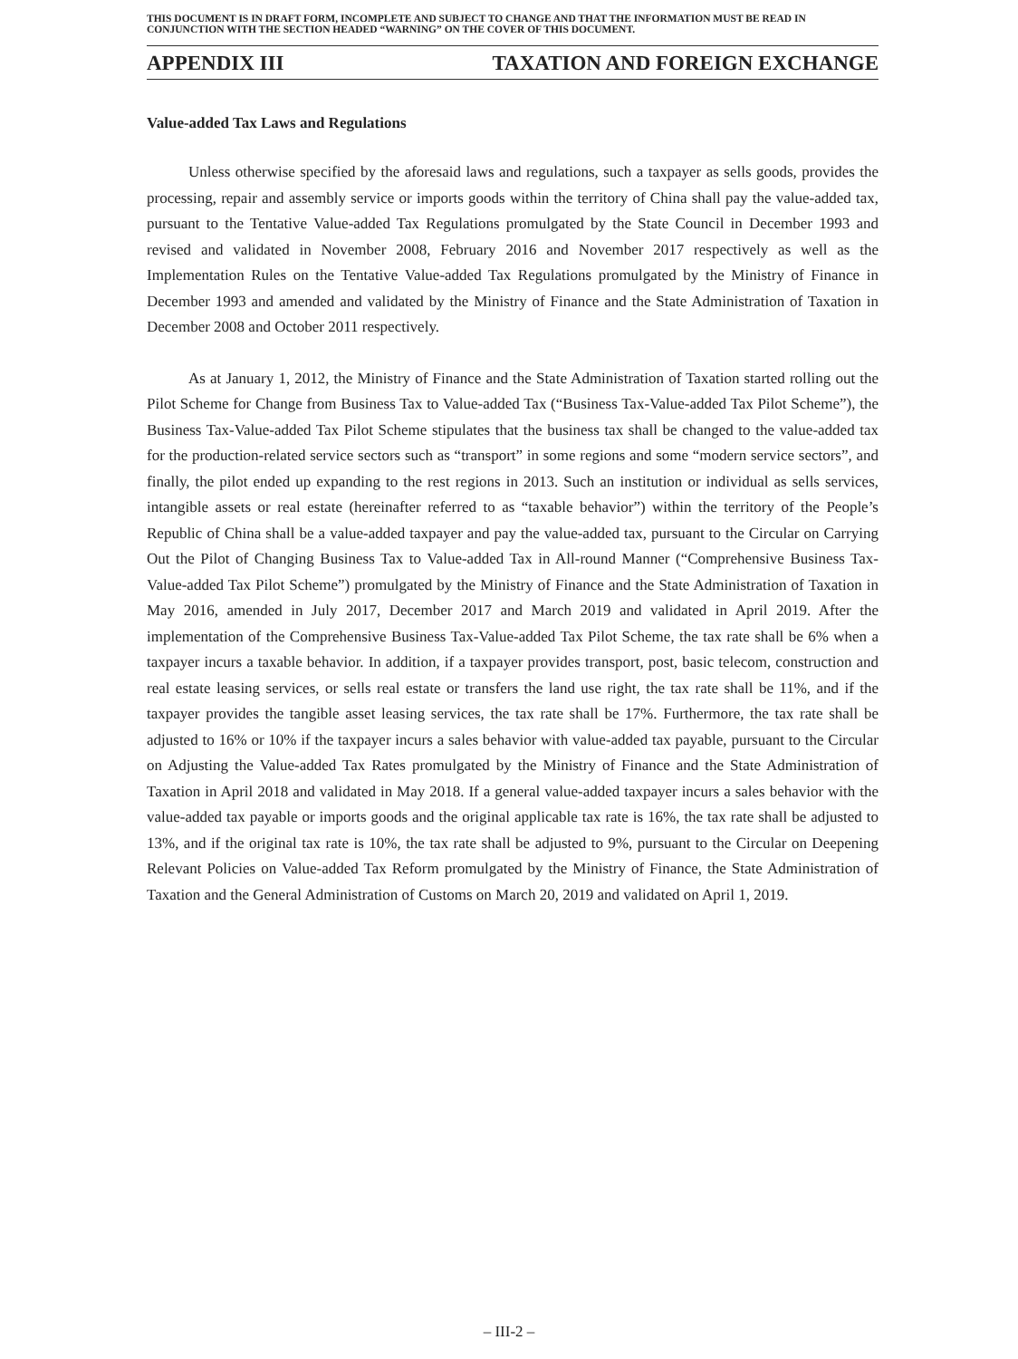THIS DOCUMENT IS IN DRAFT FORM, INCOMPLETE AND SUBJECT TO CHANGE AND THAT THE INFORMATION MUST BE READ IN CONJUNCTION WITH THE SECTION HEADED “WARNING” ON THE COVER OF THIS DOCUMENT.
APPENDIX III TAXATION AND FOREIGN EXCHANGE
Value-added Tax Laws and Regulations
Unless otherwise specified by the aforesaid laws and regulations, such a taxpayer as sells goods, provides the processing, repair and assembly service or imports goods within the territory of China shall pay the value-added tax, pursuant to the Tentative Value-added Tax Regulations promulgated by the State Council in December 1993 and revised and validated in November 2008, February 2016 and November 2017 respectively as well as the Implementation Rules on the Tentative Value-added Tax Regulations promulgated by the Ministry of Finance in December 1993 and amended and validated by the Ministry of Finance and the State Administration of Taxation in December 2008 and October 2011 respectively.
As at January 1, 2012, the Ministry of Finance and the State Administration of Taxation started rolling out the Pilot Scheme for Change from Business Tax to Value-added Tax (“Business Tax-Value-added Tax Pilot Scheme”), the Business Tax-Value-added Tax Pilot Scheme stipulates that the business tax shall be changed to the value-added tax for the production-related service sectors such as “transport” in some regions and some “modern service sectors”, and finally, the pilot ended up expanding to the rest regions in 2013. Such an institution or individual as sells services, intangible assets or real estate (hereinafter referred to as “taxable behavior”) within the territory of the People’s Republic of China shall be a value-added taxpayer and pay the value-added tax, pursuant to the Circular on Carrying Out the Pilot of Changing Business Tax to Value-added Tax in All-round Manner (“Comprehensive Business Tax-Value-added Tax Pilot Scheme”) promulgated by the Ministry of Finance and the State Administration of Taxation in May 2016, amended in July 2017, December 2017 and March 2019 and validated in April 2019. After the implementation of the Comprehensive Business Tax-Value-added Tax Pilot Scheme, the tax rate shall be 6% when a taxpayer incurs a taxable behavior. In addition, if a taxpayer provides transport, post, basic telecom, construction and real estate leasing services, or sells real estate or transfers the land use right, the tax rate shall be 11%, and if the taxpayer provides the tangible asset leasing services, the tax rate shall be 17%. Furthermore, the tax rate shall be adjusted to 16% or 10% if the taxpayer incurs a sales behavior with value-added tax payable, pursuant to the Circular on Adjusting the Value-added Tax Rates promulgated by the Ministry of Finance and the State Administration of Taxation in April 2018 and validated in May 2018. If a general value-added taxpayer incurs a sales behavior with the value-added tax payable or imports goods and the original applicable tax rate is 16%, the tax rate shall be adjusted to 13%, and if the original tax rate is 10%, the tax rate shall be adjusted to 9%, pursuant to the Circular on Deepening Relevant Policies on Value-added Tax Reform promulgated by the Ministry of Finance, the State Administration of Taxation and the General Administration of Customs on March 20, 2019 and validated on April 1, 2019.
– III-2 –